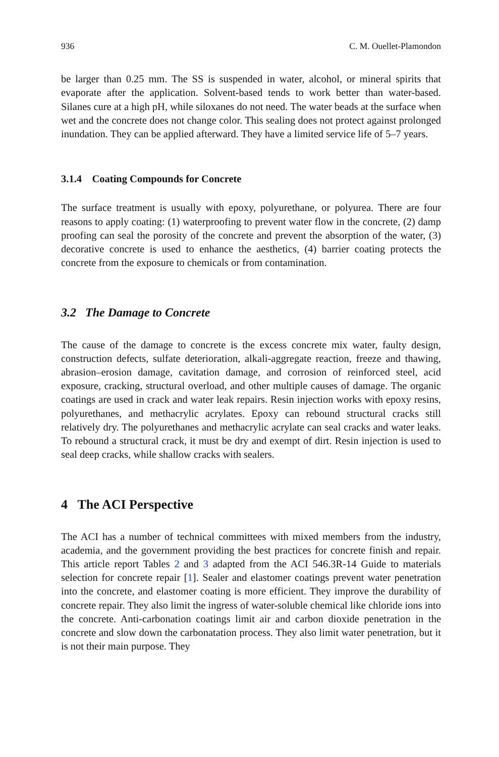936 C. M. Ouellet-Plamondon
be larger than 0.25 mm. The SS is suspended in water, alcohol, or mineral spirits that evaporate after the application. Solvent-based tends to work better than water-based. Silanes cure at a high pH, while siloxanes do not need. The water beads at the surface when wet and the concrete does not change color. This sealing does not protect against prolonged inundation. They can be applied afterward. They have a limited service life of 5–7 years.
3.1.4 Coating Compounds for Concrete
The surface treatment is usually with epoxy, polyurethane, or polyurea. There are four reasons to apply coating: (1) waterproofing to prevent water flow in the concrete, (2) damp proofing can seal the porosity of the concrete and prevent the absorption of the water, (3) decorative concrete is used to enhance the aesthetics, (4) barrier coating protects the concrete from the exposure to chemicals or from contamination.
3.2 The Damage to Concrete
The cause of the damage to concrete is the excess concrete mix water, faulty design, construction defects, sulfate deterioration, alkali-aggregate reaction, freeze and thawing, abrasion–erosion damage, cavitation damage, and corrosion of reinforced steel, acid exposure, cracking, structural overload, and other multiple causes of damage. The organic coatings are used in crack and water leak repairs. Resin injection works with epoxy resins, polyurethanes, and methacrylic acrylates. Epoxy can rebound structural cracks still relatively dry. The polyurethanes and methacrylic acrylate can seal cracks and water leaks. To rebound a structural crack, it must be dry and exempt of dirt. Resin injection is used to seal deep cracks, while shallow cracks with sealers.
4 The ACI Perspective
The ACI has a number of technical committees with mixed members from the industry, academia, and the government providing the best practices for concrete finish and repair. This article report Tables 2 and 3 adapted from the ACI 546.3R-14 Guide to materials selection for concrete repair [1]. Sealer and elastomer coatings prevent water penetration into the concrete, and elastomer coating is more efficient. They improve the durability of concrete repair. They also limit the ingress of water-soluble chemical like chloride ions into the concrete. Anti-carbonation coatings limit air and carbon dioxide penetration in the concrete and slow down the carbonatation process. They also limit water penetration, but it is not their main purpose. They